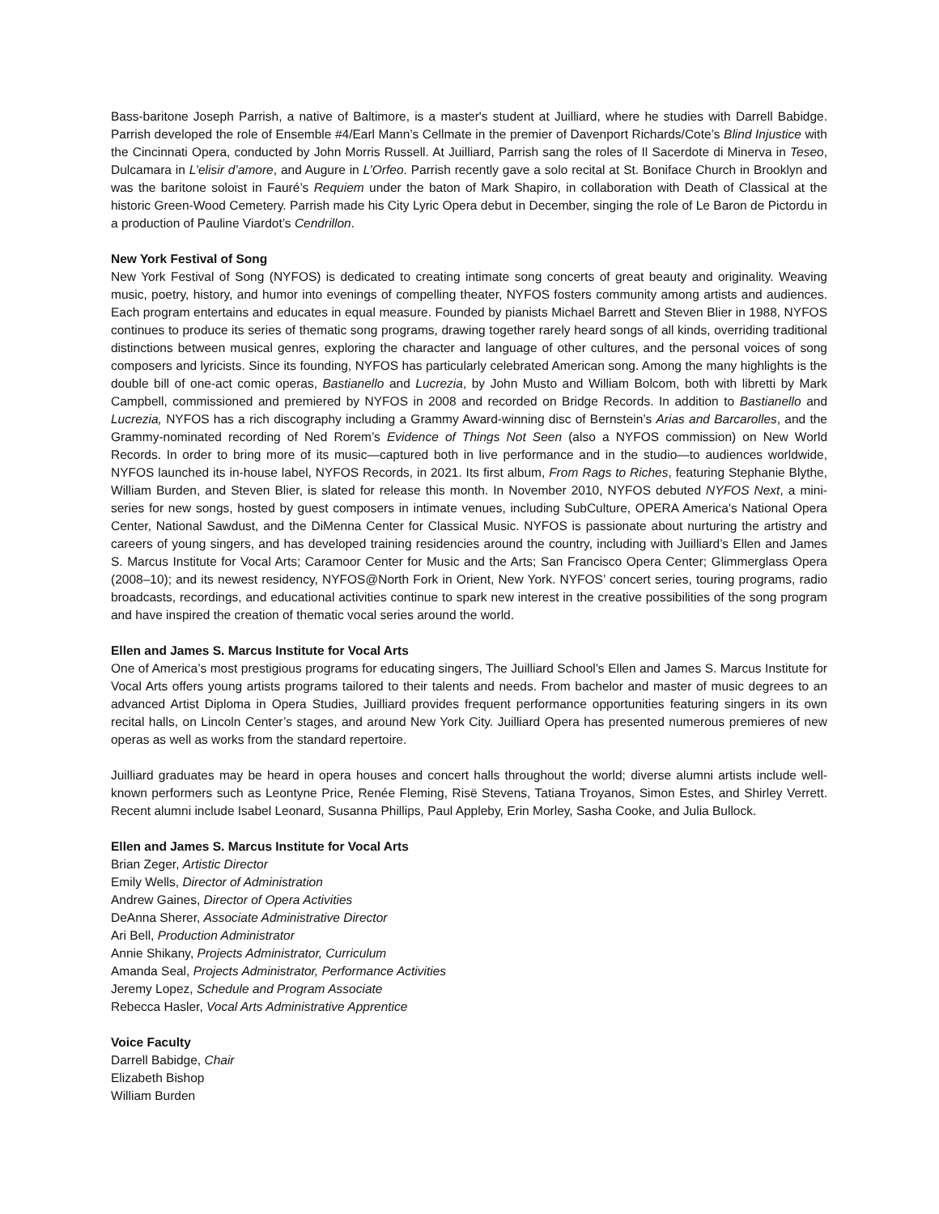Bass-baritone Joseph Parrish, a native of Baltimore, is a master's student at Juilliard, where he studies with Darrell Babidge. Parrish developed the role of Ensemble #4/Earl Mann’s Cellmate in the premier of Davenport Richards/Cote’s Blind Injustice with the Cincinnati Opera, conducted by John Morris Russell. At Juilliard, Parrish sang the roles of Il Sacerdote di Minerva in Teseo, Dulcamara in L’elisir d’amore, and Augure in L’Orfeo. Parrish recently gave a solo recital at St. Boniface Church in Brooklyn and was the baritone soloist in Fauré’s Requiem under the baton of Mark Shapiro, in collaboration with Death of Classical at the historic Green-Wood Cemetery. Parrish made his City Lyric Opera debut in December, singing the role of Le Baron de Pictordu in a production of Pauline Viardot’s Cendrillon.
New York Festival of Song
New York Festival of Song (NYFOS) is dedicated to creating intimate song concerts of great beauty and originality. Weaving music, poetry, history, and humor into evenings of compelling theater, NYFOS fosters community among artists and audiences. Each program entertains and educates in equal measure. Founded by pianists Michael Barrett and Steven Blier in 1988, NYFOS continues to produce its series of thematic song programs, drawing together rarely heard songs of all kinds, overriding traditional distinctions between musical genres, exploring the character and language of other cultures, and the personal voices of song composers and lyricists. Since its founding, NYFOS has particularly celebrated American song. Among the many highlights is the double bill of one-act comic operas, Bastianello and Lucrezia, by John Musto and William Bolcom, both with libretti by Mark Campbell, commissioned and premiered by NYFOS in 2008 and recorded on Bridge Records. In addition to Bastianello and Lucrezia, NYFOS has a rich discography including a Grammy Award-winning disc of Bernstein’s Arias and Barcarolles, and the Grammy-nominated recording of Ned Rorem’s Evidence of Things Not Seen (also a NYFOS commission) on New World Records. In order to bring more of its music—captured both in live performance and in the studio—to audiences worldwide, NYFOS launched its in-house label, NYFOS Records, in 2021. Its first album, From Rags to Riches, featuring Stephanie Blythe, William Burden, and Steven Blier, is slated for release this month. In November 2010, NYFOS debuted NYFOS Next, a mini-series for new songs, hosted by guest composers in intimate venues, including SubCulture, OPERA America's National Opera Center, National Sawdust, and the DiMenna Center for Classical Music. NYFOS is passionate about nurturing the artistry and careers of young singers, and has developed training residencies around the country, including with Juilliard’s Ellen and James S. Marcus Institute for Vocal Arts; Caramoor Center for Music and the Arts; San Francisco Opera Center; Glimmerglass Opera (2008–10); and its newest residency, NYFOS@North Fork in Orient, New York. NYFOS’ concert series, touring programs, radio broadcasts, recordings, and educational activities continue to spark new interest in the creative possibilities of the song program and have inspired the creation of thematic vocal series around the world.
Ellen and James S. Marcus Institute for Vocal Arts
One of America’s most prestigious programs for educating singers, The Juilliard School’s Ellen and James S. Marcus Institute for Vocal Arts offers young artists programs tailored to their talents and needs. From bachelor and master of music degrees to an advanced Artist Diploma in Opera Studies, Juilliard provides frequent performance opportunities featuring singers in its own recital halls, on Lincoln Center’s stages, and around New York City. Juilliard Opera has presented numerous premieres of new operas as well as works from the standard repertoire.
Juilliard graduates may be heard in opera houses and concert halls throughout the world; diverse alumni artists include well-known performers such as Leontyne Price, Renée Fleming, Risë Stevens, Tatiana Troyanos, Simon Estes, and Shirley Verrett. Recent alumni include Isabel Leonard, Susanna Phillips, Paul Appleby, Erin Morley, Sasha Cooke, and Julia Bullock.
Ellen and James S. Marcus Institute for Vocal Arts
Brian Zeger, Artistic Director
Emily Wells, Director of Administration
Andrew Gaines, Director of Opera Activities
DeAnna Sherer, Associate Administrative Director
Ari Bell, Production Administrator
Annie Shikany, Projects Administrator, Curriculum
Amanda Seal, Projects Administrator, Performance Activities
Jeremy Lopez, Schedule and Program Associate
Rebecca Hasler, Vocal Arts Administrative Apprentice
Voice Faculty
Darrell Babidge, Chair
Elizabeth Bishop
William Burden